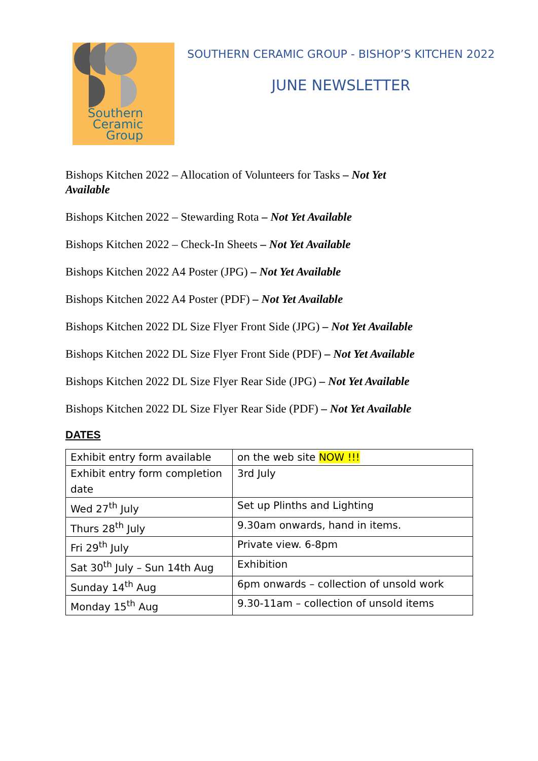Southern
Ceramic
Group
SOUTHERN CERAMIC GROUP - BISHOP’S KITCHEN 2022
JUNE NEWSLETTER
Bishops Kitchen 2022 – Allocation of Volunteers for Tasks – Not Yet Available
Bishops Kitchen 2022 – Stewarding Rota – Not Yet Available
Bishops Kitchen 2022 – Check-In Sheets – Not Yet Available
Bishops Kitchen 2022 A4 Poster (JPG) – Not Yet Available
Bishops Kitchen 2022 A4 Poster (PDF) – Not Yet Available
Bishops Kitchen 2022 DL Size Flyer Front Side (JPG) – Not Yet Available
Bishops Kitchen 2022 DL Size Flyer Front Side (PDF) – Not Yet Available
Bishops Kitchen 2022 DL Size Flyer Rear Side (JPG) – Not Yet Available
Bishops Kitchen 2022 DL Size Flyer Rear Side (PDF) – Not Yet Available
DATES
| Exhibit entry form available | on the web site NOW !!! |
| Exhibit entry form completion date | 3rd July |
| Wed 27<sup>th</sup> July | Set up Plinths and Lighting |
| Thurs 28<sup>th</sup> July | 9.30am onwards, hand in items. |
| Fri 29<sup>th</sup> July | Private view. 6-8pm |
| Sat 30<sup>th</sup> July – Sun 14th Aug | Exhibition |
| Sunday 14<sup>th</sup> Aug | 6pm onwards – collection of unsold work |
| Monday 15<sup>th</sup> Aug | 9.30-11am – collection of unsold items |